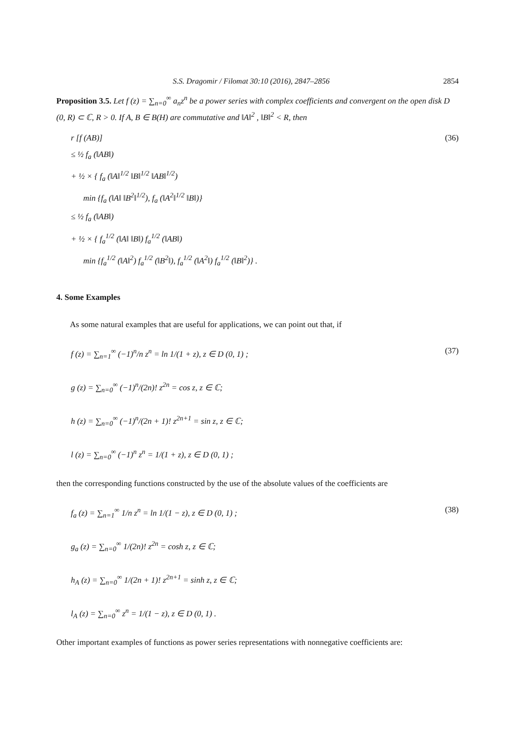S.S. Dragomir / Filomat 30:10 (2016), 2847–2856 2854
Proposition 3.5. Let f (z) = ∑<sub>n=0</sub><sup>∞</sup> a<sub>n</sub>z<sup>n</sup> be a power series with complex coefficients and convergent on the open disk D (0, R) ⊂ ℂ, R > 0. If A, B ∈ B(H) are commutative and ‖A‖<sup>2</sup> , ‖B‖<sup>2</sup> < R, then
r [f (AB)]
≤ ½ f<sub>a</sub> (‖AB‖)
+ ½ × { f<sub>a</sub> (‖A‖<sup>1/2</sup> ‖B‖<sup>1/2</sup> ‖AB‖<sup>1/2</sup>)
min {f<sub>a</sub> (‖A‖ ‖B<sup>2</sup>‖<sup>1/2</sup>), f<sub>a</sub> (‖A<sup>2</sup>‖<sup>1/2</sup> ‖B‖)}
≤ ½ f<sub>a</sub> (‖AB‖)
+ ½ × { f<sub>a</sub><sup>1/2</sup> (‖A‖ ‖B‖) f<sub>a</sub><sup>1/2</sup> (‖AB‖)
min {f<sub>a</sub><sup>1/2</sup> (‖A‖<sup>2</sup>) f<sub>a</sub><sup>1/2</sup> (‖B<sup>2</sup>‖), f<sub>a</sub><sup>1/2</sup> (‖A<sup>2</sup>‖) f<sub>a</sub><sup>1/2</sup> (‖B‖<sup>2</sup>)} .
(36)
4. Some Examples
As some natural examples that are useful for applications, we can point out that, if
f (z) = ∑<sub>n=1</sub><sup>∞</sup> (−1)<sup>n</sup>/n z<sup>n</sup> = ln 1/(1 + z), z ∈ D (0, 1) ;
g (z) = ∑<sub>n=0</sub><sup>∞</sup> (−1)<sup>n</sup>/(2n)! z<sup>2n</sup> = cos z, z ∈ ℂ;
h (z) = ∑<sub>n=0</sub><sup>∞</sup> (−1)<sup>n</sup>/(2n + 1)! z<sup>2n+1</sup> = sin z, z ∈ ℂ;
l (z) = ∑<sub>n=0</sub><sup>∞</sup> (−1)<sup>n</sup> z<sup>n</sup> = 1/(1 + z), z ∈ D (0, 1) ;
(37)
then the corresponding functions constructed by the use of the absolute values of the coefficients are
f<sub>a</sub> (z) = ∑<sub>n=1</sub><sup>∞</sup> 1/n z<sup>n</sup> = ln 1/(1 − z), z ∈ D (0, 1) ;
g<sub>a</sub> (z) = ∑<sub>n=0</sub><sup>∞</sup> 1/(2n)! z<sup>2n</sup> = cosh z, z ∈ ℂ;
h<sub>A</sub> (z) = ∑<sub>n=0</sub><sup>∞</sup> 1/(2n + 1)! z<sup>2n+1</sup> = sinh z, z ∈ ℂ;
l<sub>A</sub> (z) = ∑<sub>n=0</sub><sup>∞</sup> z<sup>n</sup> = 1/(1 − z), z ∈ D (0, 1) .
(38)
Other important examples of functions as power series representations with nonnegative coefficients are: